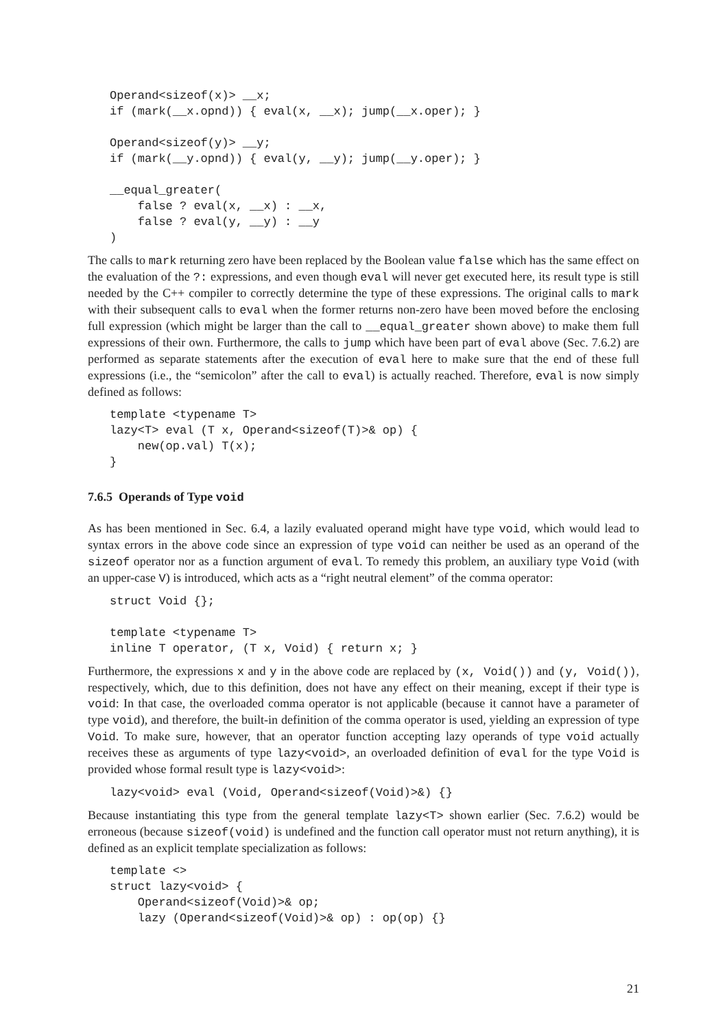Operand<sizeof(x)> __x;
if (mark(__x.opnd)) { eval(x, __x); jump(__x.oper); }

Operand<sizeof(y)> __y;
if (mark(__y.opnd)) { eval(y, __y); jump(__y.oper); }

__equal_greater(
    false ? eval(x, __x) : __x,
    false ? eval(y, __y) : __y
)
The calls to mark returning zero have been replaced by the Boolean value false which has the same effect on the evaluation of the ?: expressions, and even though eval will never get executed here, its result type is still needed by the C++ compiler to correctly determine the type of these expressions. The original calls to mark with their subsequent calls to eval when the former returns non-zero have been moved before the enclosing full expression (which might be larger than the call to __equal_greater shown above) to make them full expressions of their own. Furthermore, the calls to jump which have been part of eval above (Sec. 7.6.2) are performed as separate statements after the execution of eval here to make sure that the end of these full expressions (i.e., the “semicolon” after the call to eval) is actually reached. Therefore, eval is now simply defined as follows:
template <typename T>
lazy<T> eval (T x, Operand<sizeof(T)>& op) {
    new(op.val) T(x);
}
7.6.5 Operands of Type void
As has been mentioned in Sec. 6.4, a lazily evaluated operand might have type void, which would lead to syntax errors in the above code since an expression of type void can neither be used as an operand of the sizeof operator nor as a function argument of eval. To remedy this problem, an auxiliary type Void (with an upper-case V) is introduced, which acts as a “right neutral element” of the comma operator:
struct Void {};

template <typename T>
inline T operator, (T x, Void) { return x; }
Furthermore, the expressions x and y in the above code are replaced by (x, Void()) and (y, Void()), respectively, which, due to this definition, does not have any effect on their meaning, except if their type is void: In that case, the overloaded comma operator is not applicable (because it cannot have a parameter of type void), and therefore, the built-in definition of the comma operator is used, yielding an expression of type Void. To make sure, however, that an operator function accepting lazy operands of type void actually receives these as arguments of type lazy<void>, an overloaded definition of eval for the type Void is provided whose formal result type is lazy<void>:
lazy<void> eval (Void, Operand<sizeof(Void)>&) {}
Because instantiating this type from the general template lazy<T> shown earlier (Sec. 7.6.2) would be erroneous (because sizeof(void) is undefined and the function call operator must not return anything), it is defined as an explicit template specialization as follows:
template <>
struct lazy<void> {
    Operand<sizeof(Void)>& op;
    lazy (Operand<sizeof(Void)>& op) : op(op) {}
21